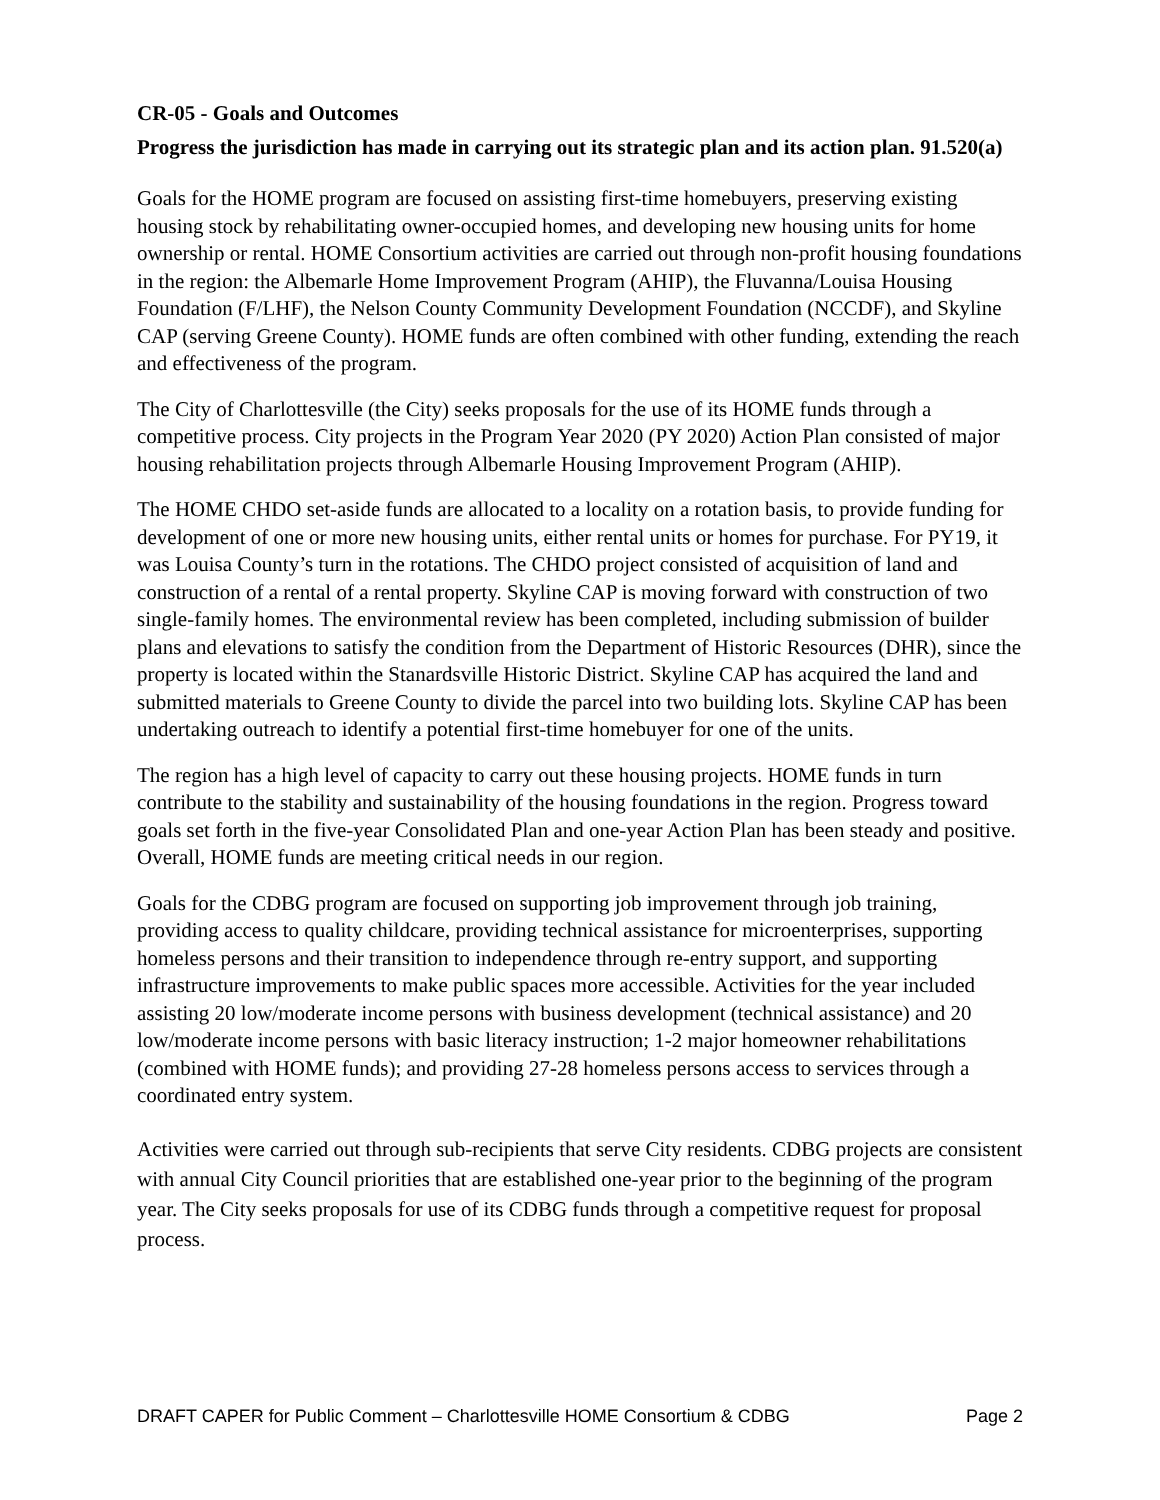CR-05 - Goals and Outcomes
Progress the jurisdiction has made in carrying out its strategic plan and its action plan. 91.520(a)
Goals for the HOME program are focused on assisting first-time homebuyers, preserving existing housing stock by rehabilitating owner-occupied homes, and developing new housing units for home ownership or rental. HOME Consortium activities are carried out through non-profit housing foundations in the region: the Albemarle Home Improvement Program (AHIP), the Fluvanna/Louisa Housing Foundation (F/LHF), the Nelson County Community Development Foundation (NCCDF), and Skyline CAP (serving Greene County). HOME funds are often combined with other funding, extending the reach and effectiveness of the program.
The City of Charlottesville (the City) seeks proposals for the use of its HOME funds through a competitive process. City projects in the Program Year 2020 (PY 2020) Action Plan consisted of major housing rehabilitation projects through Albemarle Housing Improvement Program (AHIP).
The HOME CHDO set-aside funds are allocated to a locality on a rotation basis, to provide funding for development of one or more new housing units, either rental units or homes for purchase. For PY19, it was Louisa County’s turn in the rotations. The CHDO project consisted of acquisition of land and construction of a rental of a rental property. Skyline CAP is moving forward with construction of two single-family homes. The environmental review has been completed, including submission of builder plans and elevations to satisfy the condition from the Department of Historic Resources (DHR), since the property is located within the Stanardsville Historic District. Skyline CAP has acquired the land and submitted materials to Greene County to divide the parcel into two building lots. Skyline CAP has been undertaking outreach to identify a potential first-time homebuyer for one of the units.
The region has a high level of capacity to carry out these housing projects. HOME funds in turn contribute to the stability and sustainability of the housing foundations in the region. Progress toward goals set forth in the five-year Consolidated Plan and one-year Action Plan has been steady and positive. Overall, HOME funds are meeting critical needs in our region.
Goals for the CDBG program are focused on supporting job improvement through job training, providing access to quality childcare, providing technical assistance for microenterprises, supporting homeless persons and their transition to independence through re-entry support, and supporting infrastructure improvements to make public spaces more accessible. Activities for the year included assisting 20 low/moderate income persons with business development (technical assistance) and 20 low/moderate income persons with basic literacy instruction; 1-2 major homeowner rehabilitations (combined with HOME funds); and providing 27-28 homeless persons access to services through a coordinated entry system.
Activities were carried out through sub-recipients that serve City residents. CDBG projects are consistent with annual City Council priorities that are established one-year prior to the beginning of the program year. The City seeks proposals for use of its CDBG funds through a competitive request for proposal process.
DRAFT CAPER for Public Comment – Charlottesville HOME Consortium & CDBG Page 2